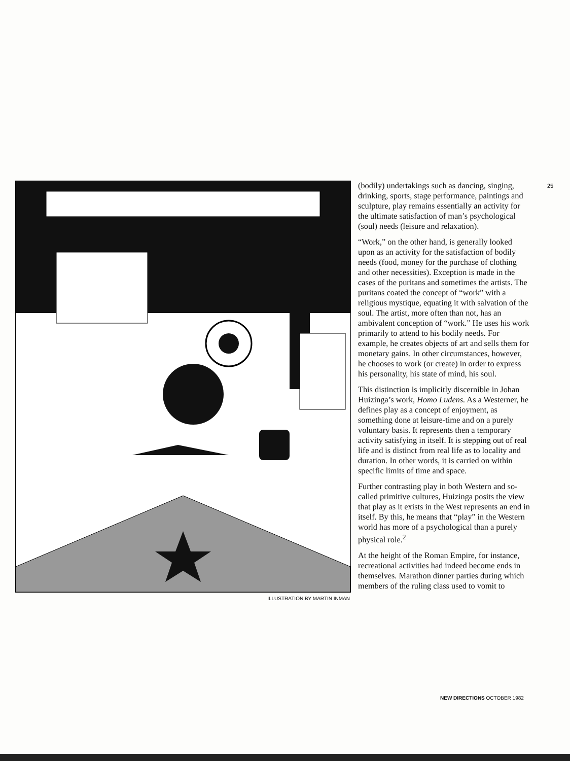25
ILLUSTRATION BY MARTIN INMAN
(bodily) undertakings such as dancing, singing, drinking, sports, stage performance, paintings and sculpture, play remains essentially an activity for the ultimate satisfaction of man’s psychological (soul) needs (leisure and relaxation).
“Work,” on the other hand, is generally looked upon as an activity for the satisfaction of bodily needs (food, money for the purchase of clothing and other necessities). Exception is made in the cases of the puritans and sometimes the artists. The puritans coated the concept of “work” with a religious mystique, equating it with salvation of the soul. The artist, more often than not, has an ambivalent conception of “work.” He uses his work primarily to attend to his bodily needs. For example, he creates objects of art and sells them for monetary gains. In other circumstances, however, he chooses to work (or create) in order to express his personality, his state of mind, his soul.
This distinction is implicitly discernible in Johan Huizinga’s work, Homo Ludens. As a Westerner, he defines play as a concept of enjoyment, as something done at leisure-time and on a purely voluntary basis. It represents then a temporary activity satisfying in itself. It is stepping out of real life and is distinct from real life as to locality and duration. In other words, it is carried on within specific limits of time and space.
Further contrasting play in both Western and so-called primitive cultures, Huizinga posits the view that play as it exists in the West represents an end in itself. By this, he means that “play” in the Western world has more of a psychological than a purely physical role.<sup>2</sup>
At the height of the Roman Empire, for instance, recreational activities had indeed become ends in themselves. Marathon dinner parties during which members of the ruling class used to vomit to
NEW DIRECTIONS OCTOBER 1982